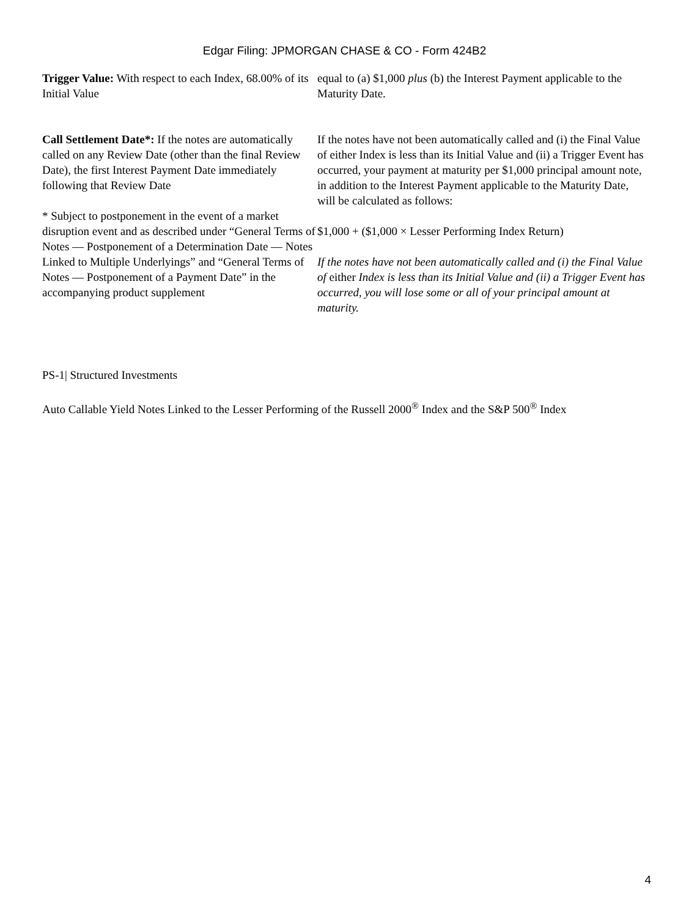Edgar Filing: JPMORGAN CHASE & CO - Form 424B2
Trigger Value: With respect to each Index, 68.00% of its Initial Value
Call Settlement Date*: If the notes are automatically called on any Review Date (other than the final Review Date), the first Interest Payment Date immediately following that Review Date
* Subject to postponement in the event of a market disruption event and as described under “General Terms of Notes — Postponement of a Determination Date — Notes Linked to Multiple Underlyings” and “General Terms of Notes — Postponement of a Payment Date” in the accompanying product supplement
equal to (a) $1,000 plus (b) the Interest Payment applicable to the Maturity Date.
If the notes have not been automatically called and (i) the Final Value of either Index is less than its Initial Value and (ii) a Trigger Event has occurred, your payment at maturity per $1,000 principal amount note, in addition to the Interest Payment applicable to the Maturity Date, will be calculated as follows:
$1,000 + ($1,000 × Lesser Performing Index Return)
If the notes have not been automatically called and (i) the Final Value of either Index is less than its Initial Value and (ii) a Trigger Event has occurred, you will lose some or all of your principal amount at maturity.
PS-1| Structured Investments
Auto Callable Yield Notes Linked to the Lesser Performing of the Russell 2000<sup>®</sup> Index and the S&P 500<sup>®</sup> Index
4